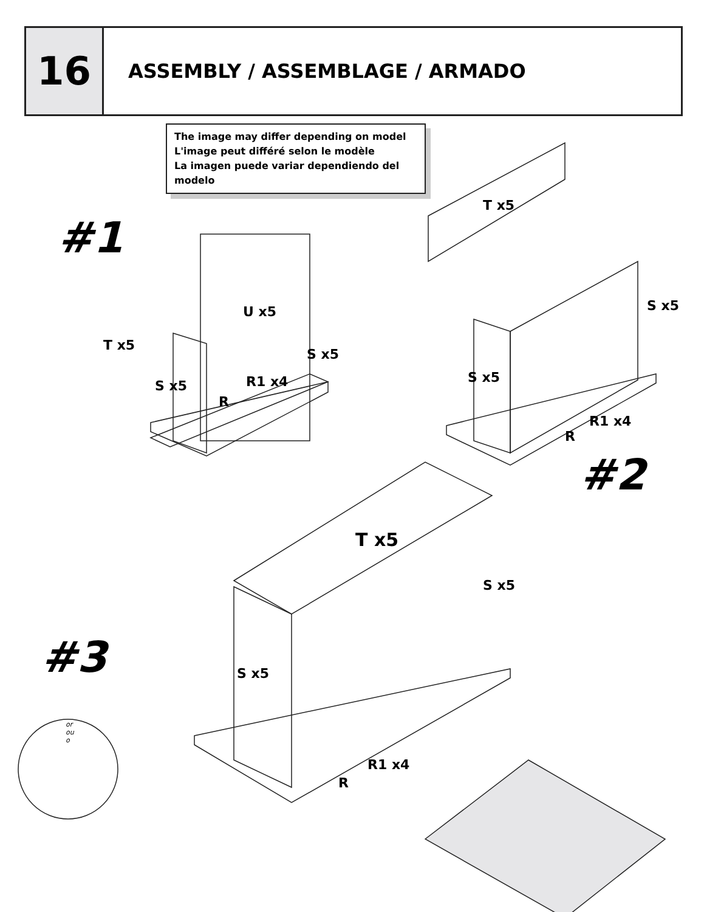16
ASSEMBLY / ASSEMBLAGE / ARMADO
The image may differ depending on model
L'image peut différé selon le modèle
La imagen puede variar dependiendo del modelo
#1
#2
#3
T x5
U x5
S x5
S x5 R1 x4
R
T x5
S x5
S x5
R1 x4
R
T x5
S x5
S x5
R1 x4
R
or
ou
o